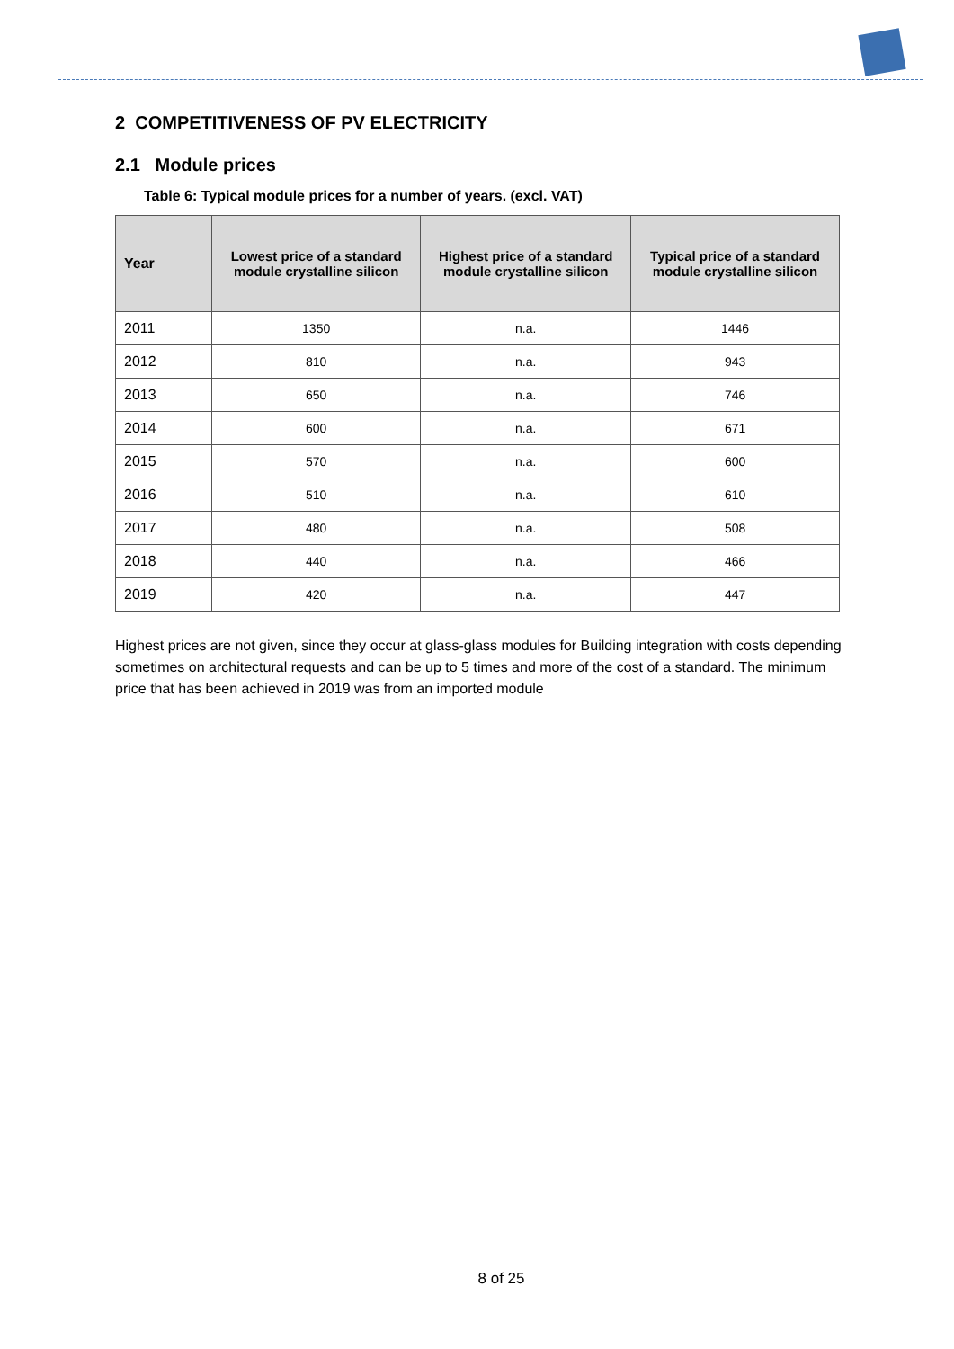2 COMPETITIVENESS OF PV ELECTRICITY
2.1 Module prices
Table 6: Typical module prices for a number of years. (excl. VAT)
| Year | Lowest price of a standard module crystalline silicon | Highest price of a standard module crystalline silicon | Typical price of a standard module crystalline silicon |
| --- | --- | --- | --- |
| 2011 | 1350 | n.a. | 1446 |
| 2012 | 810 | n.a. | 943 |
| 2013 | 650 | n.a. | 746 |
| 2014 | 600 | n.a. | 671 |
| 2015 | 570 | n.a. | 600 |
| 2016 | 510 | n.a. | 610 |
| 2017 | 480 | n.a. | 508 |
| 2018 | 440 | n.a. | 466 |
| 2019 | 420 | n.a. | 447 |
Highest prices are not given, since they occur at glass-glass modules for Building integration with costs depending sometimes on architectural requests and can be up to 5 times and more of the cost of a standard. The minimum price that has been achieved in 2019 was from an imported module
8 of 25